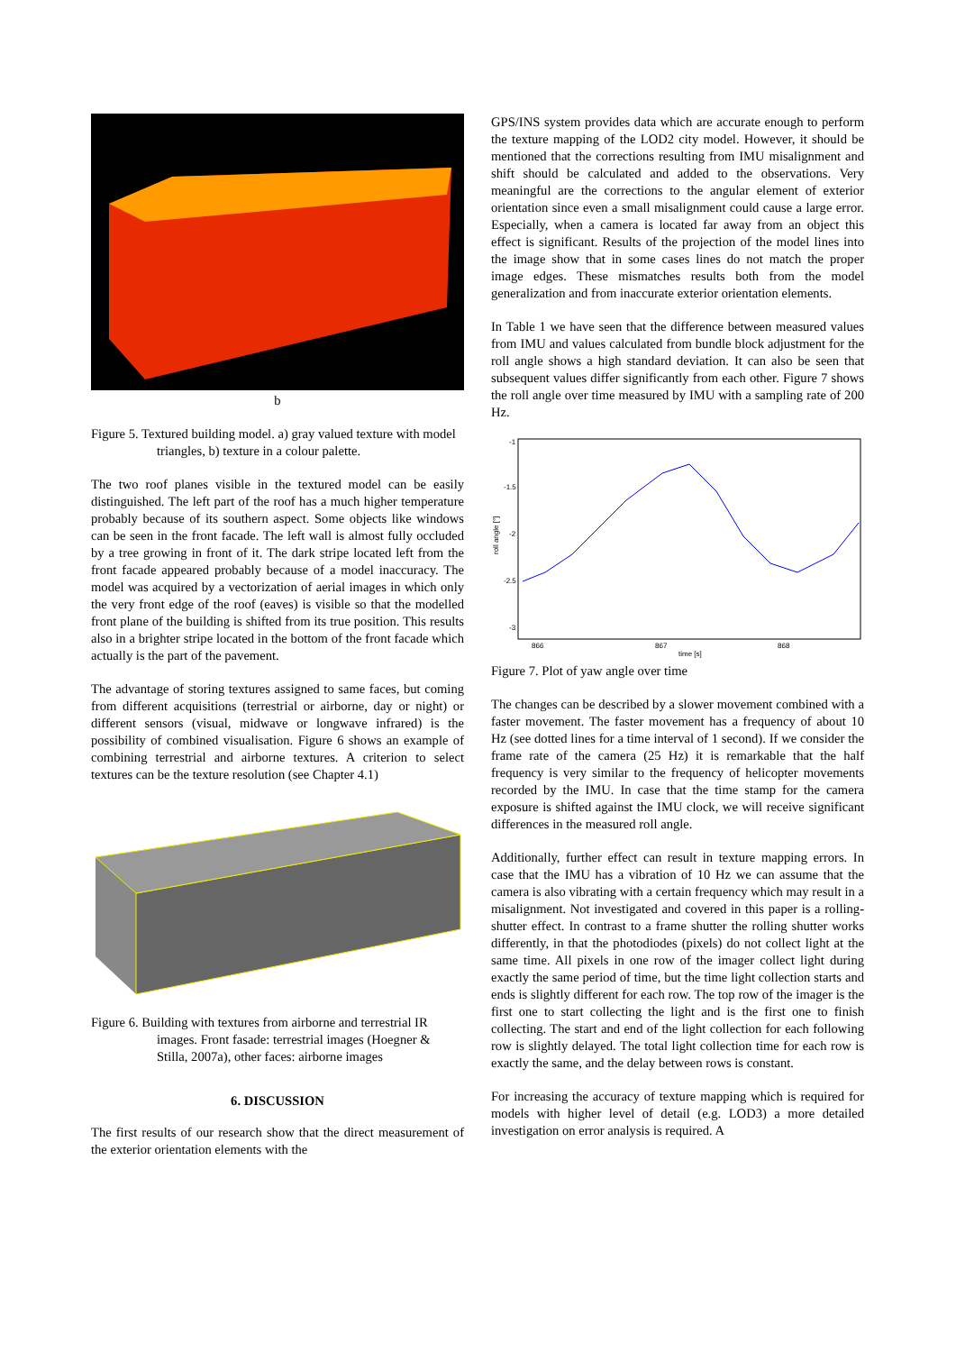b
Figure 5. Textured building model. a) gray valued texture with model triangles, b) texture in a colour palette.
The two roof planes visible in the textured model can be easily distinguished. The left part of the roof has a much higher temperature probably because of its southern aspect. Some objects like windows can be seen in the front facade. The left wall is almost fully occluded by a tree growing in front of it. The dark stripe located left from the front facade appeared probably because of a model inaccuracy. The model was acquired by a vectorization of aerial images in which only the very front edge of the roof (eaves) is visible so that the modelled front plane of the building is shifted from its true position. This results also in a brighter stripe located in the bottom of the front facade which actually is the part of the pavement.
The advantage of storing textures assigned to same faces, but coming from different acquisitions (terrestrial or airborne, day or night) or different sensors (visual, midwave or longwave infrared) is the possibility of combined visualisation. Figure 6 shows an example of combining terrestrial and airborne textures. A criterion to select textures can be the texture resolution (see Chapter 4.1)
Figure 6. Building with textures from airborne and terrestrial IR images. Front fasade: terrestrial images (Hoegner & Stilla, 2007a), other faces: airborne images
6. DISCUSSION
The first results of our research show that the direct measurement of the exterior orientation elements with the
GPS/INS system provides data which are accurate enough to perform the texture mapping of the LOD2 city model. However, it should be mentioned that the corrections resulting from IMU misalignment and shift should be calculated and added to the observations. Very meaningful are the corrections to the angular element of exterior orientation since even a small misalignment could cause a large error. Especially, when a camera is located far away from an object this effect is significant. Results of the projection of the model lines into the image show that in some cases lines do not match the proper image edges. These mismatches results both from the model generalization and from inaccurate exterior orientation elements.
In Table 1 we have seen that the difference between measured values from IMU and values calculated from bundle block adjustment for the roll angle shows a high standard deviation. It can also be seen that subsequent values differ significantly from each other. Figure 7 shows the roll angle over time measured by IMU with a sampling rate of 200 Hz.
-1
-1.5
-2
-2.5
-3
roll angle [°]
866
867
868
time [s]
Figure 7. Plot of yaw angle over time
The changes can be described by a slower movement combined with a faster movement. The faster movement has a frequency of about 10 Hz (see dotted lines for a time interval of 1 second). If we consider the frame rate of the camera (25 Hz) it is remarkable that the half frequency is very similar to the frequency of helicopter movements recorded by the IMU. In case that the time stamp for the camera exposure is shifted against the IMU clock, we will receive significant differences in the measured roll angle.
Additionally, further effect can result in texture mapping errors. In case that the IMU has a vibration of 10 Hz we can assume that the camera is also vibrating with a certain frequency which may result in a misalignment. Not investigated and covered in this paper is a rolling-shutter effect. In contrast to a frame shutter the rolling shutter works differently, in that the photodiodes (pixels) do not collect light at the same time. All pixels in one row of the imager collect light during exactly the same period of time, but the time light collection starts and ends is slightly different for each row. The top row of the imager is the first one to start collecting the light and is the first one to finish collecting. The start and end of the light collection for each following row is slightly delayed. The total light collection time for each row is exactly the same, and the delay between rows is constant.
For increasing the accuracy of texture mapping which is required for models with higher level of detail (e.g. LOD3) a more detailed investigation on error analysis is required. A